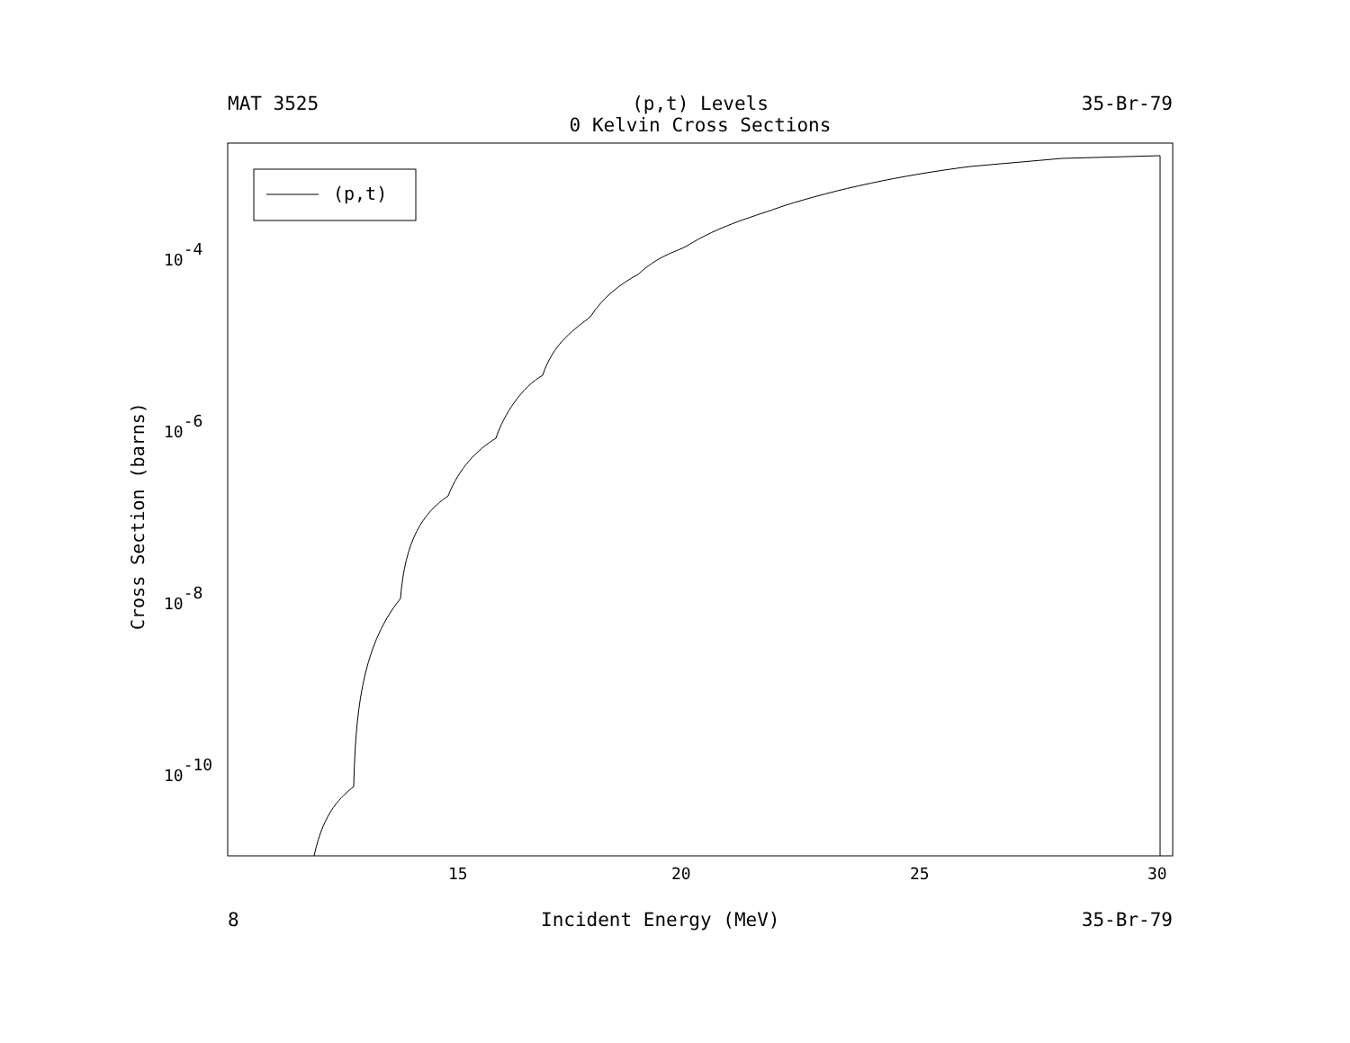MAT 3525 (p,t) Levels
0 Kelvin Cross Sections 35-Br-79
(p,t)
15
20
25
30
10-4
10-6
10-8
10-10
Cross Section (barns)
8 Incident Energy (MeV) 35-Br-79